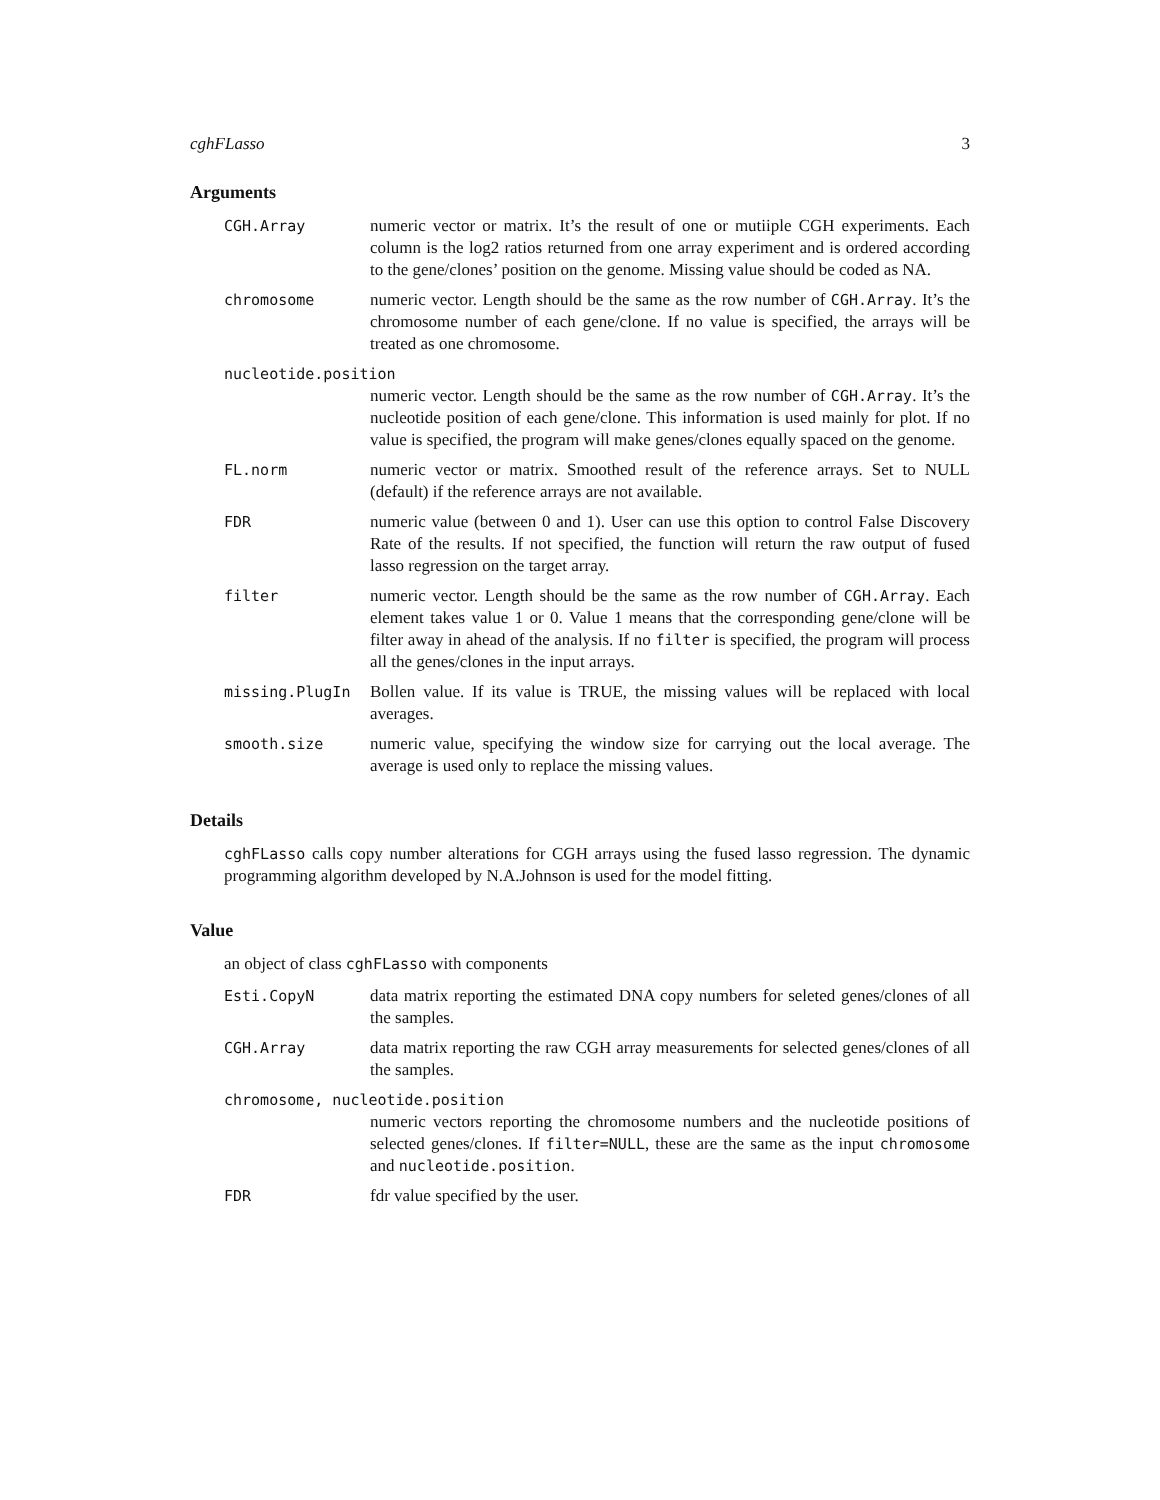cghFLasso 3
Arguments
CGH.Array numeric vector or matrix. It’s the result of one or mutiiple CGH experiments. Each column is the log2 ratios returned from one array experiment and is ordered according to the gene/clones’ position on the genome. Missing value should be coded as NA.
chromosome numeric vector. Length should be the same as the row number of CGH.Array. It’s the chromosome number of each gene/clone. If no value is specified, the arrays will be treated as one chromosome.
nucleotide.position
numeric vector. Length should be the same as the row number of CGH.Array. It’s the nucleotide position of each gene/clone. This information is used mainly for plot. If no value is specified, the program will make genes/clones equally spaced on the genome.
FL.norm numeric vector or matrix. Smoothed result of the reference arrays. Set to NULL (default) if the reference arrays are not available.
FDR numeric value (between 0 and 1). User can use this option to control False Discovery Rate of the results. If not specified, the function will return the raw output of fused lasso regression on the target array.
filter numeric vector. Length should be the same as the row number of CGH.Array. Each element takes value 1 or 0. Value 1 means that the corresponding gene/clone will be filter away in ahead of the analysis. If no filter is specified, the program will process all the genes/clones in the input arrays.
missing.PlugIn Bollen value. If its value is TRUE, the missing values will be replaced with local averages.
smooth.size numeric value, specifying the window size for carrying out the local average. The average is used only to replace the missing values.
Details
cghFLasso calls copy number alterations for CGH arrays using the fused lasso regression. The dynamic programming algorithm developed by N.A.Johnson is used for the model fitting.
Value
an object of class cghFLasso with components
Esti.CopyN data matrix reporting the estimated DNA copy numbers for seleted genes/clones of all the samples.
CGH.Array data matrix reporting the raw CGH array measurements for selected genes/clones of all the samples.
chromosome, nucleotide.position
numeric vectors reporting the chromosome numbers and the nucleotide positions of selected genes/clones. If filter=NULL, these are the same as the input chromosome and nucleotide.position.
FDR fdr value specified by the user.